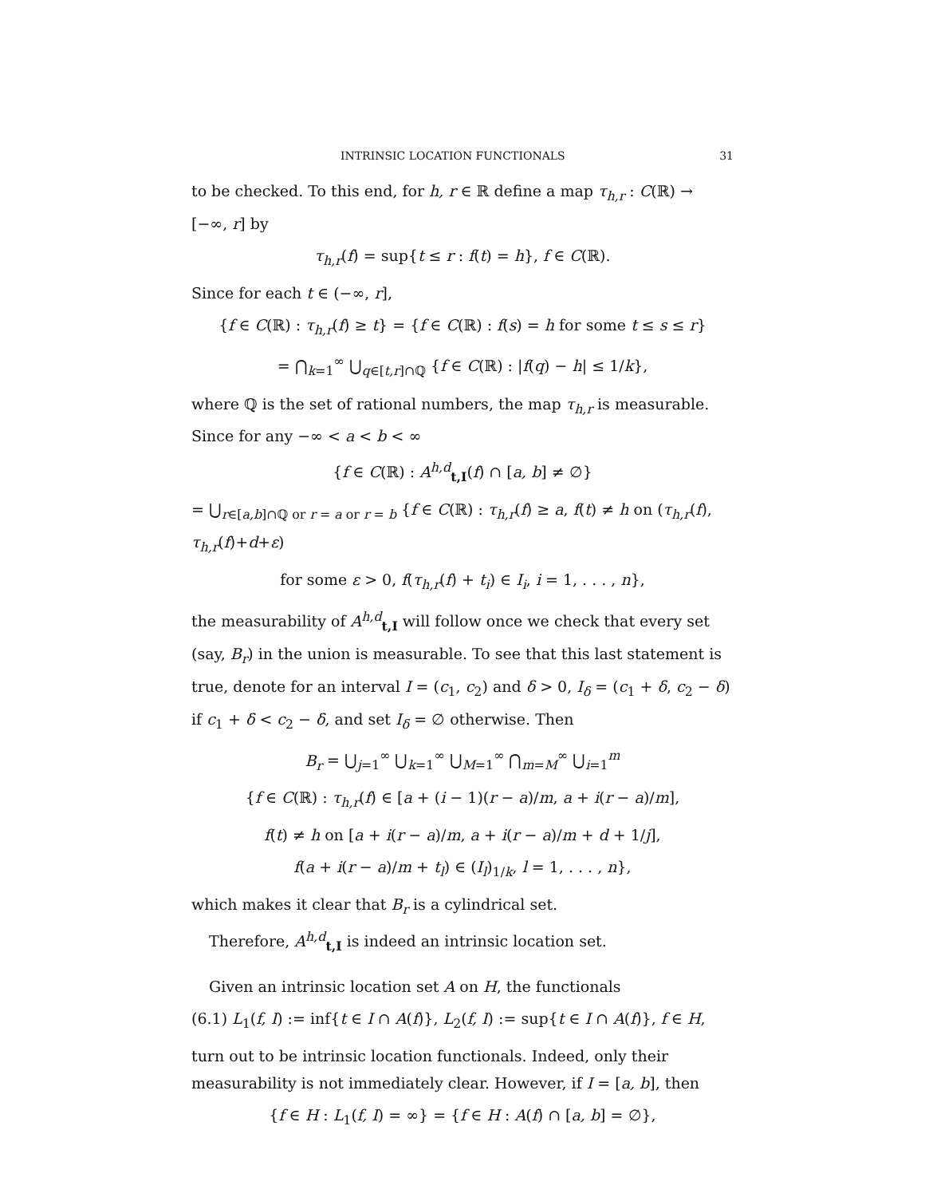INTRINSIC LOCATION FUNCTIONALS 31
to be checked. To this end, for h, r ∈ ℝ define a map τ<sub>h,r</sub> : C(ℝ) → [−∞, r] by
τ<sub>h,r</sub>(f) = sup{t ≤ r : f(t) = h}, f ∈ C(ℝ).
Since for each t ∈ (−∞, r],
{f ∈ C(ℝ) : τ<sub>h,r</sub>(f) ≥ t} = {f ∈ C(ℝ) : f(s) = h for some t ≤ s ≤ r}
= ⋂<sub>k=1</sub><sup>∞</sup> ⋃<sub>q∈[t,r]∩ℚ</sub> {f ∈ C(ℝ) : |f(q) − h| ≤ 1/k},
where ℚ is the set of rational numbers, the map τ<sub>h,r</sub> is measurable. Since for any −∞ < a < b < ∞
{f ∈ C(ℝ) : A<sup>h,d</sup><sub>t,I</sub>(f) ∩ [a, b] ≠ ∅}
= ⋃<sub>r∈[a,b]∩ℚ or r = a or r = b</sub> {f ∈ C(ℝ) : τ<sub>h,r</sub>(f) ≥ a, f(t) ≠ h on (τ<sub>h,r</sub>(f), τ<sub>h,r</sub>(f)+d+ε)
for some ε > 0, f(τ<sub>h,r</sub>(f) + t<sub>i</sub>) ∈ I<sub>i</sub>, i = 1, . . . , n},
the measurability of A<sup>h,d</sup><sub>t,I</sub> will follow once we check that every set (say, B<sub>r</sub>) in the union is measurable. To see that this last statement is true, denote for an interval I = (c<sub>1</sub>, c<sub>2</sub>) and δ > 0, I<sub>δ</sub> = (c<sub>1</sub> + δ, c<sub>2</sub> − δ) if c<sub>1</sub> + δ < c<sub>2</sub> − δ, and set I<sub>δ</sub> = ∅ otherwise. Then
B<sub>r</sub> = ⋃<sub>j=1</sub><sup>∞</sup> ⋃<sub>k=1</sub><sup>∞</sup> ⋃<sub>M=1</sub><sup>∞</sup> ⋂<sub>m=M</sub><sup>∞</sup> ⋃<sub>i=1</sub><sup>m</sup>
{f ∈ C(ℝ) : τ<sub>h,r</sub>(f) ∈ [a + (i − 1)(r − a)/m, a + i(r − a)/m],
f(t) ≠ h on [a + i(r − a)/m, a + i(r − a)/m + d + 1/j],
f(a + i(r − a)/m + t<sub>l</sub>) ∈ (I<sub>l</sub>)<sub>1/k</sub>, l = 1, . . . , n},
which makes it clear that B<sub>r</sub> is a cylindrical set.
Therefore, A<sup>h,d</sup><sub>t,I</sub> is indeed an intrinsic location set.
Given an intrinsic location set A on H, the functionals
(6.1) L<sub>1</sub>(f, I) := inf{t ∈ I ∩ A(f)}, L<sub>2</sub>(f, I) := sup{t ∈ I ∩ A(f)}, f ∈ H,
turn out to be intrinsic location functionals. Indeed, only their measurability is not immediately clear. However, if I = [a, b], then
{f ∈ H : L<sub>1</sub>(f, I) = ∞} = {f ∈ H : A(f) ∩ [a, b] = ∅},